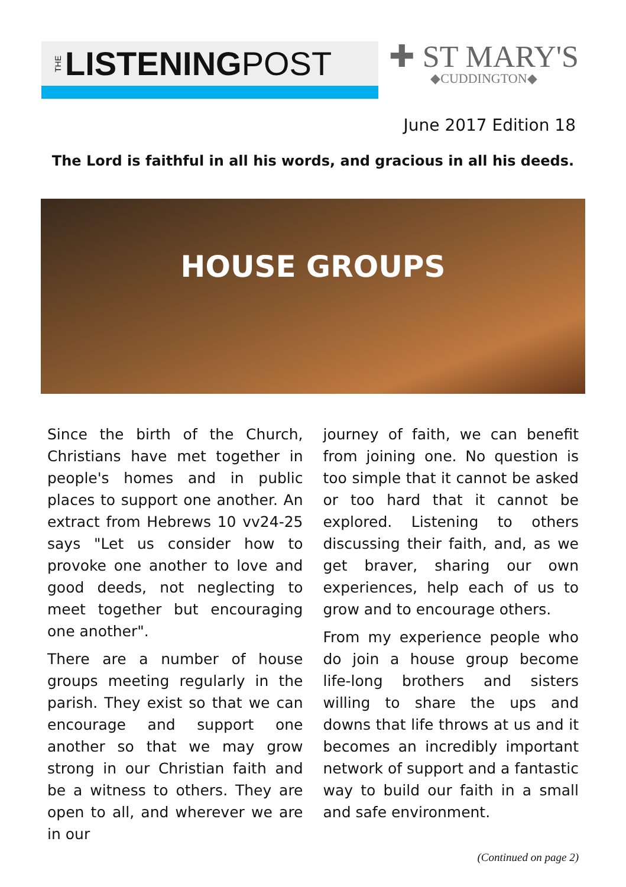THE LISTENING POST
✚ ST MARY'S
◆CUDDINGTON◆
June 2017 Edition 18
The Lord is faithful in all his words, and gracious in all his deeds.
HOUSE GROUPS
Since the birth of the Church, Christians have met together in people's homes and in public places to support one another. An extract from Hebrews 10 vv24-25 says "Let us consider how to provoke one another to love and good deeds, not neglecting to meet together but encouraging one another".
There are a number of house groups meeting regularly in the parish. They exist so that we can encourage and support one another so that we may grow strong in our Christian faith and be a witness to others. They are open to all, and wherever we are in our
journey of faith, we can benefit from joining one. No question is too simple that it cannot be asked or too hard that it cannot be explored. Listening to others discussing their faith, and, as we get braver, sharing our own experiences, help each of us to grow and to encourage others.
From my experience people who do join a house group become life-long brothers and sisters willing to share the ups and downs that life throws at us and it becomes an incredibly important network of support and a fantastic way to build our faith in a small and safe environment.
(Continued on page 2)